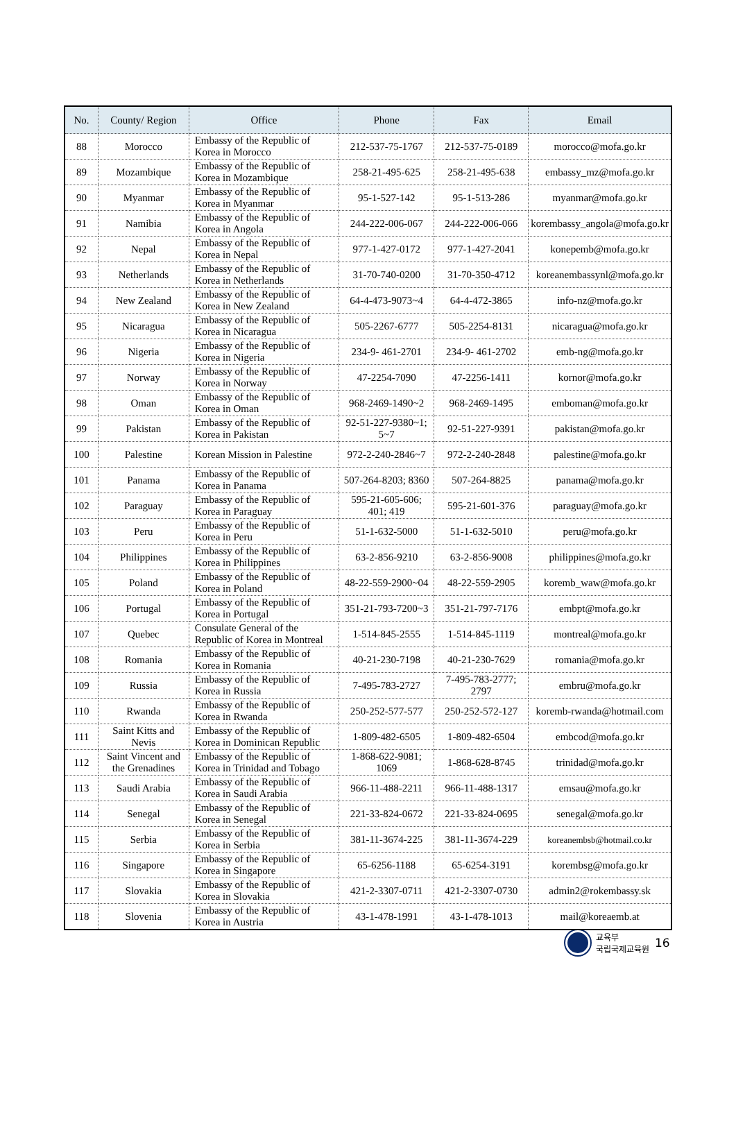| No. | County/ Region | Office | Phone | Fax | Email |
| --- | --- | --- | --- | --- | --- |
| 88 | Morocco | Embassy of the Republic of Korea in Morocco | 212-537-75-1767 | 212-537-75-0189 | morocco@mofa.go.kr |
| 89 | Mozambique | Embassy of the Republic of Korea in Mozambique | 258-21-495-625 | 258-21-495-638 | embassy_mz@mofa.go.kr |
| 90 | Myanmar | Embassy of the Republic of Korea in Myanmar | 95-1-527-142 | 95-1-513-286 | myanmar@mofa.go.kr |
| 91 | Namibia | Embassy of the Republic of Korea in Angola | 244-222-006-067 | 244-222-006-066 | korembassy_angola@mofa.go.kr |
| 92 | Nepal | Embassy of the Republic of Korea in Nepal | 977-1-427-0172 | 977-1-427-2041 | konepemb@mofa.go.kr |
| 93 | Netherlands | Embassy of the Republic of Korea in Netherlands | 31-70-740-0200 | 31-70-350-4712 | koreanembassynl@mofa.go.kr |
| 94 | New Zealand | Embassy of the Republic of Korea in New Zealand | 64-4-473-9073~4 | 64-4-472-3865 | info-nz@mofa.go.kr |
| 95 | Nicaragua | Embassy of the Republic of Korea in Nicaragua | 505-2267-6777 | 505-2254-8131 | nicaragua@mofa.go.kr |
| 96 | Nigeria | Embassy of the Republic of Korea in Nigeria | 234-9- 461-2701 | 234-9- 461-2702 | emb-ng@mofa.go.kr |
| 97 | Norway | Embassy of the Republic of Korea in Norway | 47-2254-7090 | 47-2256-1411 | kornor@mofa.go.kr |
| 98 | Oman | Embassy of the Republic of Korea in Oman | 968-2469-1490~2 | 968-2469-1495 | emboman@mofa.go.kr |
| 99 | Pakistan | Embassy of the Republic of Korea in Pakistan | 92-51-227-9380~1; 5~7 | 92-51-227-9391 | pakistan@mofa.go.kr |
| 100 | Palestine | Korean Mission in Palestine | 972-2-240-2846~7 | 972-2-240-2848 | palestine@mofa.go.kr |
| 101 | Panama | Embassy of the Republic of Korea in Panama | 507-264-8203; 8360 | 507-264-8825 | panama@mofa.go.kr |
| 102 | Paraguay | Embassy of the Republic of Korea in Paraguay | 595-21-605-606; 401; 419 | 595-21-601-376 | paraguay@mofa.go.kr |
| 103 | Peru | Embassy of the Republic of Korea in Peru | 51-1-632-5000 | 51-1-632-5010 | peru@mofa.go.kr |
| 104 | Philippines | Embassy of the Republic of Korea in Philippines | 63-2-856-9210 | 63-2-856-9008 | philippines@mofa.go.kr |
| 105 | Poland | Embassy of the Republic of Korea in Poland | 48-22-559-2900~04 | 48-22-559-2905 | koremb_waw@mofa.go.kr |
| 106 | Portugal | Embassy of the Republic of Korea in Portugal | 351-21-793-7200~3 | 351-21-797-7176 | embpt@mofa.go.kr |
| 107 | Quebec | Consulate General of the Republic of Korea in Montreal | 1-514-845-2555 | 1-514-845-1119 | montreal@mofa.go.kr |
| 108 | Romania | Embassy of the Republic of Korea in Romania | 40-21-230-7198 | 40-21-230-7629 | romania@mofa.go.kr |
| 109 | Russia | Embassy of the Republic of Korea in Russia | 7-495-783-2727 | 7-495-783-2777; 2797 | embru@mofa.go.kr |
| 110 | Rwanda | Embassy of the Republic of Korea in Rwanda | 250-252-577-577 | 250-252-572-127 | koremb-rwanda@hotmail.com |
| 111 | Saint Kitts and Nevis | Embassy of the Republic of Korea in Dominican Republic | 1-809-482-6505 | 1-809-482-6504 | embcod@mofa.go.kr |
| 112 | Saint Vincent and the Grenadines | Embassy of the Republic of Korea in Trinidad and Tobago | 1-868-622-9081; 1069 | 1-868-628-8745 | trinidad@mofa.go.kr |
| 113 | Saudi Arabia | Embassy of the Republic of Korea in Saudi Arabia | 966-11-488-2211 | 966-11-488-1317 | emsau@mofa.go.kr |
| 114 | Senegal | Embassy of the Republic of Korea in Senegal | 221-33-824-0672 | 221-33-824-0695 | senegal@mofa.go.kr |
| 115 | Serbia | Embassy of the Republic of Korea in Serbia | 381-11-3674-225 | 381-11-3674-229 | koreanembsb@hotmail.co.kr |
| 116 | Singapore | Embassy of the Republic of Korea in Singapore | 65-6256-1188 | 65-6254-3191 | korembsg@mofa.go.kr |
| 117 | Slovakia | Embassy of the Republic of Korea in Slovakia | 421-2-3307-0711 | 421-2-3307-0730 | admin2@rokembassy.sk |
| 118 | Slovenia | Embassy of the Republic of Korea in Austria | 43-1-478-1991 | 43-1-478-1013 | mail@koreaemb.at |
교육부
국립국제교육원
16